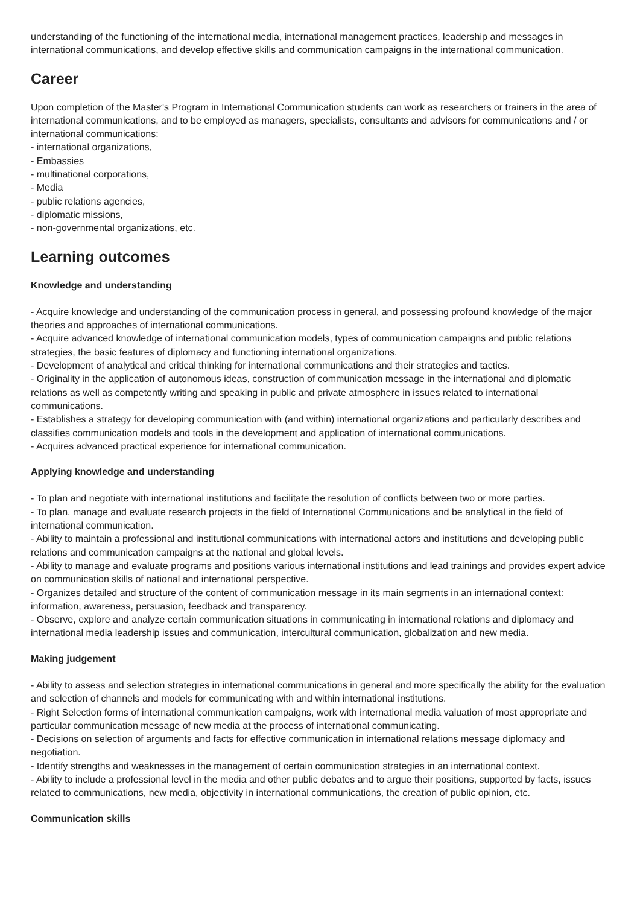understanding of the functioning of the international media, international management practices, leadership and messages in international communications, and develop effective skills and communication campaigns in the international communication.
Career
Upon completion of the Master's Program in International Communication students can work as researchers or trainers in the area of international communications, and to be employed as managers, specialists, consultants and advisors for communications and / or international communications:
- international organizations,
- Embassies
- multinational corporations,
- Media
- public relations agencies,
- diplomatic missions,
- non-governmental organizations, etc.
Learning outcomes
Knowledge and understanding
- Acquire knowledge and understanding of the communication process in general, and possessing profound knowledge of the major theories and approaches of international communications.
- Acquire advanced knowledge of international communication models, types of communication campaigns and public relations strategies, the basic features of diplomacy and functioning international organizations.
- Development of analytical and critical thinking for international communications and their strategies and tactics.
- Originality in the application of autonomous ideas, construction of communication message in the international and diplomatic relations as well as competently writing and speaking in public and private atmosphere in issues related to international communications.
- Establishes a strategy for developing communication with (and within) international organizations and particularly describes and classifies communication models and tools in the development and application of international communications.
- Acquires advanced practical experience for international communication.
Applying knowledge and understanding
- To plan and negotiate with international institutions and facilitate the resolution of conflicts between two or more parties.
- To plan, manage and evaluate research projects in the field of International Communications and be analytical in the field of international communication.
- Ability to maintain a professional and institutional communications with international actors and institutions and developing public relations and communication campaigns at the national and global levels.
- Ability to manage and evaluate programs and positions various international institutions and lead trainings and provides expert advice on communication skills of national and international perspective.
- Organizes detailed and structure of the content of communication message in its main segments in an international context: information, awareness, persuasion, feedback and transparency.
- Observe, explore and analyze certain communication situations in communicating in international relations and diplomacy and international media leadership issues and communication, intercultural communication, globalization and new media.
Making judgement
- Ability to assess and selection strategies in international communications in general and more specifically the ability for the evaluation and selection of channels and models for communicating with and within international institutions.
- Right Selection forms of international communication campaigns, work with international media valuation of most appropriate and particular communication message of new media at the process of international communicating.
- Decisions on selection of arguments and facts for effective communication in international relations message diplomacy and negotiation.
- Identify strengths and weaknesses in the management of certain communication strategies in an international context.
- Ability to include a professional level in the media and other public debates and to argue their positions, supported by facts, issues related to communications, new media, objectivity in international communications, the creation of public opinion, etc.
Communication skills